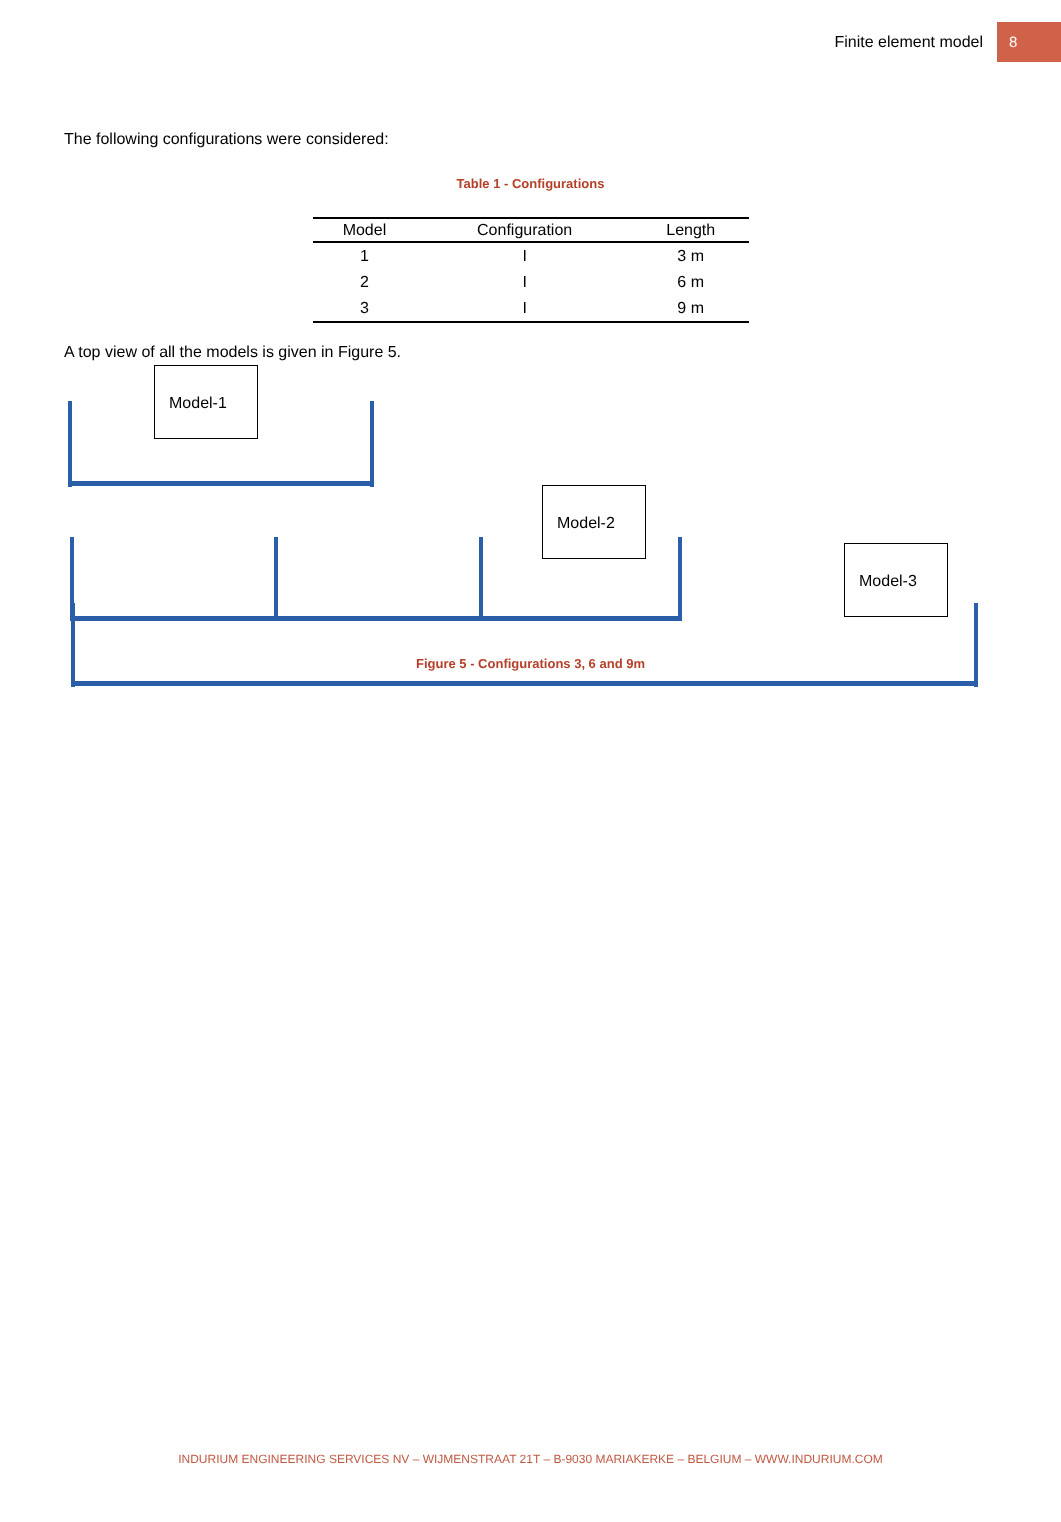Finite element model 8
The following configurations were considered:
Table 1 - Configurations
| Model | Configuration | Length |
| --- | --- | --- |
| 1 | I | 3 m |
| 2 | I | 6 m |
| 3 | I | 9 m |
A top view of all the models is given in Figure 5.
Model-1
Model-2
Model-3
Figure 5 - Configurations 3, 6 and 9m
INDURIUM ENGINEERING SERVICES NV – WIJMENSTRAAT 21T – B-9030 MARIAKERKE – BELGIUM – WWW.INDURIUM.COM